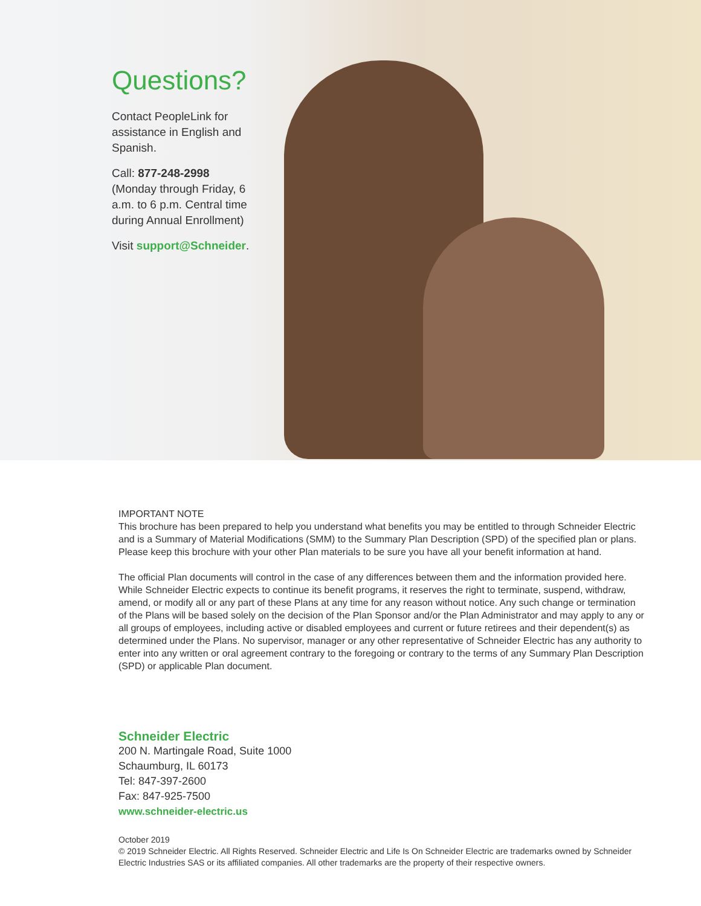Questions?
Contact PeopleLink for assistance in English and Spanish.
Call: 877-248-2998
(Monday through Friday, 6 a.m. to 6 p.m. Central time during Annual Enrollment)
Visit support@Schneider.
IMPORTANT NOTE
This brochure has been prepared to help you understand what benefits you may be entitled to through Schneider Electric and is a Summary of Material Modifications (SMM) to the Summary Plan Description (SPD) of the specified plan or plans. Please keep this brochure with your other Plan materials to be sure you have all your benefit information at hand.
The official Plan documents will control in the case of any differences between them and the information provided here. While Schneider Electric expects to continue its benefit programs, it reserves the right to terminate, suspend, withdraw, amend, or modify all or any part of these Plans at any time for any reason without notice. Any such change or termination of the Plans will be based solely on the decision of the Plan Sponsor and/or the Plan Administrator and may apply to any or all groups of employees, including active or disabled employees and current or future retirees and their dependent(s) as determined under the Plans. No supervisor, manager or any other representative of Schneider Electric has any authority to enter into any written or oral agreement contrary to the foregoing or contrary to the terms of any Summary Plan Description (SPD) or applicable Plan document.
Schneider Electric
200 N. Martingale Road, Suite 1000
Schaumburg, IL 60173
Tel: 847-397-2600
Fax: 847-925-7500
www.schneider-electric.us
October 2019
© 2019 Schneider Electric. All Rights Reserved. Schneider Electric and Life Is On Schneider Electric are trademarks owned by Schneider Electric Industries SAS or its affiliated companies. All other trademarks are the property of their respective owners.